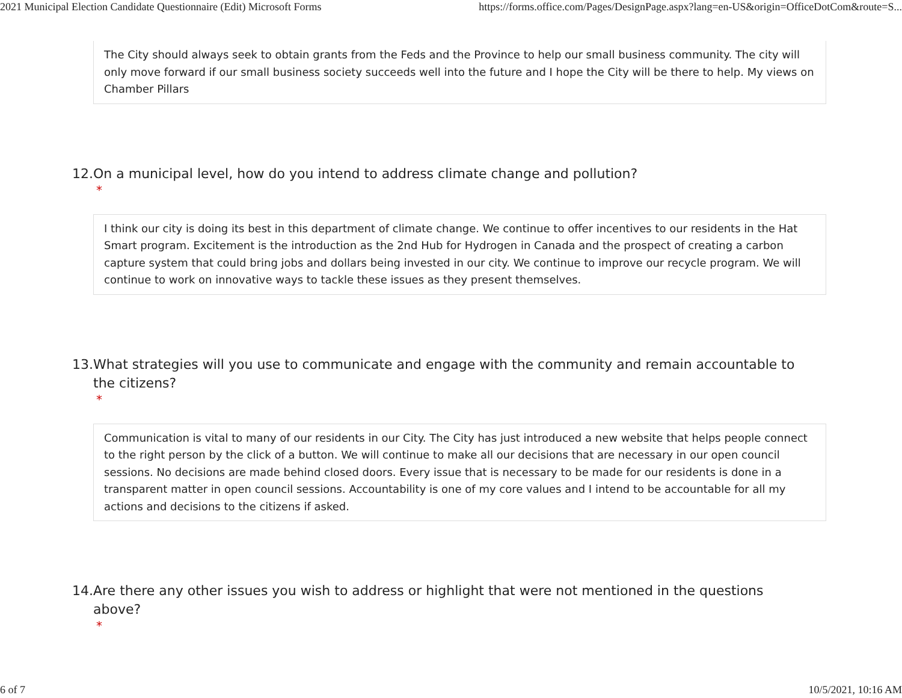2021 Municipal Election Candidate Questionnaire (Edit) Microsoft Forms https://forms.office.com/Pages/DesignPage.aspx?lang=en-US&origin=OfficeDotCom&route=S...
The City should always seek to obtain grants from the Feds and the Province to help our small business community. The city will only move forward if our small business society succeeds well into the future and I hope the City will be there to help. My views on Chamber Pillars
12. On a municipal level, how do you intend to address climate change and pollution?
*
I think our city is doing its best in this department of climate change. We continue to offer incentives to our residents in the Hat Smart program. Excitement is the introduction as the 2nd Hub for Hydrogen in Canada and the prospect of creating a carbon capture system that could bring jobs and dollars being invested in our city. We continue to improve our recycle program. We will continue to work on innovative ways to tackle these issues as they present themselves.
13. What strategies will you use to communicate and engage with the community and remain accountable to the citizens?
*
Communication is vital to many of our residents in our City. The City has just introduced a new website that helps people connect to the right person by the click of a button. We will continue to make all our decisions that are necessary in our open council sessions. No decisions are made behind closed doors. Every issue that is necessary to be made for our residents is done in a transparent matter in open council sessions. Accountability is one of my core values and I intend to be accountable for all my actions and decisions to the citizens if asked.
14. Are there any other issues you wish to address or highlight that were not mentioned in the questions above?
*
6 of 7 10/5/2021, 10:16 AM